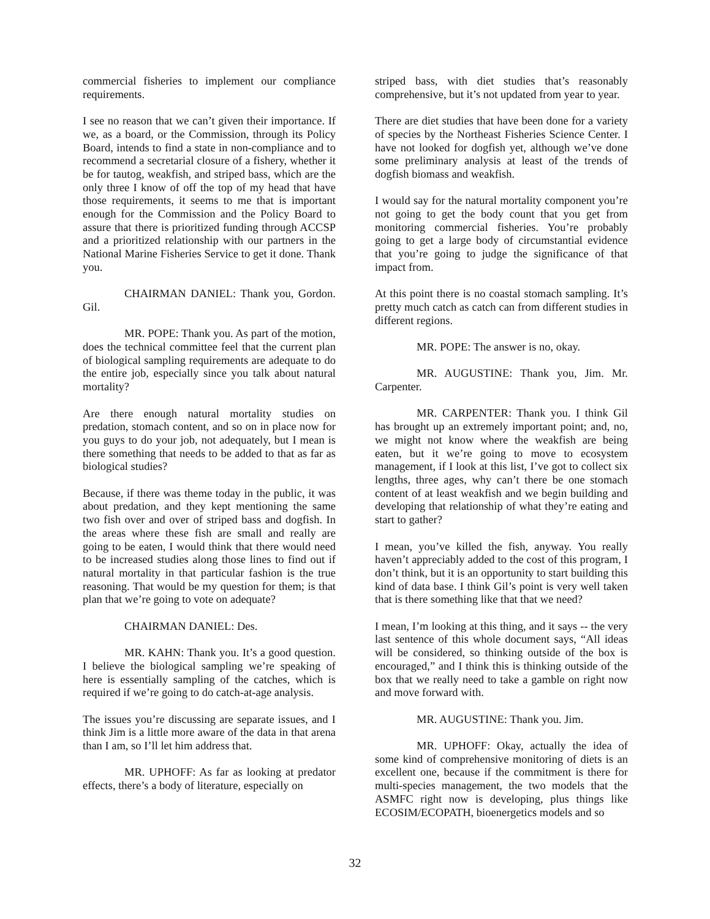commercial fisheries to implement our compliance requirements.
I see no reason that we can’t given their importance. If we, as a board, or the Commission, through its Policy Board, intends to find a state in non-compliance and to recommend a secretarial closure of a fishery, whether it be for tautog, weakfish, and striped bass, which are the only three I know of off the top of my head that have those requirements, it seems to me that is important enough for the Commission and the Policy Board to assure that there is prioritized funding through ACCSP and a prioritized relationship with our partners in the National Marine Fisheries Service to get it done. Thank you.
CHAIRMAN DANIEL: Thank you, Gordon. Gil.
MR. POPE: Thank you. As part of the motion, does the technical committee feel that the current plan of biological sampling requirements are adequate to do the entire job, especially since you talk about natural mortality?
Are there enough natural mortality studies on predation, stomach content, and so on in place now for you guys to do your job, not adequately, but I mean is there something that needs to be added to that as far as biological studies?
Because, if there was theme today in the public, it was about predation, and they kept mentioning the same two fish over and over of striped bass and dogfish. In the areas where these fish are small and really are going to be eaten, I would think that there would need to be increased studies along those lines to find out if natural mortality in that particular fashion is the true reasoning. That would be my question for them; is that plan that we’re going to vote on adequate?
CHAIRMAN DANIEL: Des.
MR. KAHN: Thank you. It’s a good question. I believe the biological sampling we’re speaking of here is essentially sampling of the catches, which is required if we’re going to do catch-at-age analysis.
The issues you’re discussing are separate issues, and I think Jim is a little more aware of the data in that arena than I am, so I’ll let him address that.
MR. UPHOFF: As far as looking at predator effects, there’s a body of literature, especially on
striped bass, with diet studies that’s reasonably comprehensive, but it’s not updated from year to year.
There are diet studies that have been done for a variety of species by the Northeast Fisheries Science Center. I have not looked for dogfish yet, although we’ve done some preliminary analysis at least of the trends of dogfish biomass and weakfish.
I would say for the natural mortality component you’re not going to get the body count that you get from monitoring commercial fisheries. You’re probably going to get a large body of circumstantial evidence that you’re going to judge the significance of that impact from.
At this point there is no coastal stomach sampling. It’s pretty much catch as catch can from different studies in different regions.
MR. POPE: The answer is no, okay.
MR. AUGUSTINE: Thank you, Jim. Mr. Carpenter.
MR. CARPENTER: Thank you. I think Gil has brought up an extremely important point; and, no, we might not know where the weakfish are being eaten, but it we’re going to move to ecosystem management, if I look at this list, I’ve got to collect six lengths, three ages, why can’t there be one stomach content of at least weakfish and we begin building and developing that relationship of what they’re eating and start to gather?
I mean, you’ve killed the fish, anyway. You really haven’t appreciably added to the cost of this program, I don’t think, but it is an opportunity to start building this kind of data base. I think Gil’s point is very well taken that is there something like that that we need?
I mean, I’m looking at this thing, and it says -- the very last sentence of this whole document says, “All ideas will be considered, so thinking outside of the box is encouraged,” and I think this is thinking outside of the box that we really need to take a gamble on right now and move forward with.
MR. AUGUSTINE: Thank you. Jim.
MR. UPHOFF: Okay, actually the idea of some kind of comprehensive monitoring of diets is an excellent one, because if the commitment is there for multi-species management, the two models that the ASMFC right now is developing, plus things like ECOSIM/ECOPATH, bioenergetics models and so
32